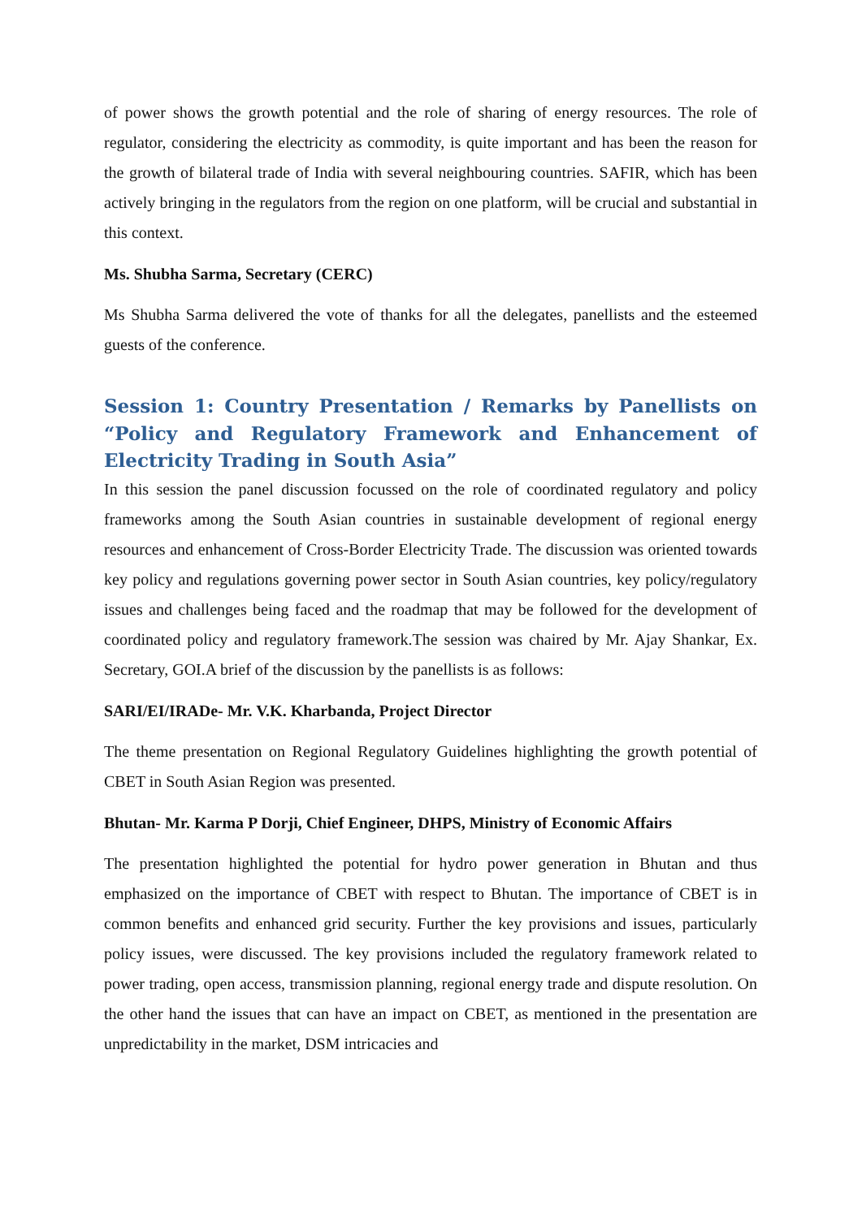of power shows the growth potential and the role of sharing of energy resources. The role of regulator, considering the electricity as commodity, is quite important and has been the reason for the growth of bilateral trade of India with several neighbouring countries. SAFIR, which has been actively bringing in the regulators from the region on one platform, will be crucial and substantial in this context.
Ms. Shubha Sarma, Secretary (CERC)
Ms Shubha Sarma delivered the vote of thanks for all the delegates, panellists and the esteemed guests of the conference.
Session 1: Country Presentation / Remarks by Panellists on “Policy and Regulatory Framework and Enhancement of Electricity Trading in South Asia”
In this session the panel discussion focussed on the role of coordinated regulatory and policy frameworks among the South Asian countries in sustainable development of regional energy resources and enhancement of Cross-Border Electricity Trade. The discussion was oriented towards key policy and regulations governing power sector in South Asian countries, key policy/regulatory issues and challenges being faced and the roadmap that may be followed for the development of coordinated policy and regulatory framework.The session was chaired by Mr. Ajay Shankar, Ex. Secretary, GOI.A brief of the discussion by the panellists is as follows:
SARI/EI/IRADe- Mr. V.K. Kharbanda, Project Director
The theme presentation on Regional Regulatory Guidelines highlighting the growth potential of CBET in South Asian Region was presented.
Bhutan- Mr. Karma P Dorji, Chief Engineer, DHPS, Ministry of Economic Affairs
The presentation highlighted the potential for hydro power generation in Bhutan and thus emphasized on the importance of CBET with respect to Bhutan. The importance of CBET is in common benefits and enhanced grid security. Further the key provisions and issues, particularly policy issues, were discussed. The key provisions included the regulatory framework related to power trading, open access, transmission planning, regional energy trade and dispute resolution. On the other hand the issues that can have an impact on CBET, as mentioned in the presentation are unpredictability in the market, DSM intricacies and